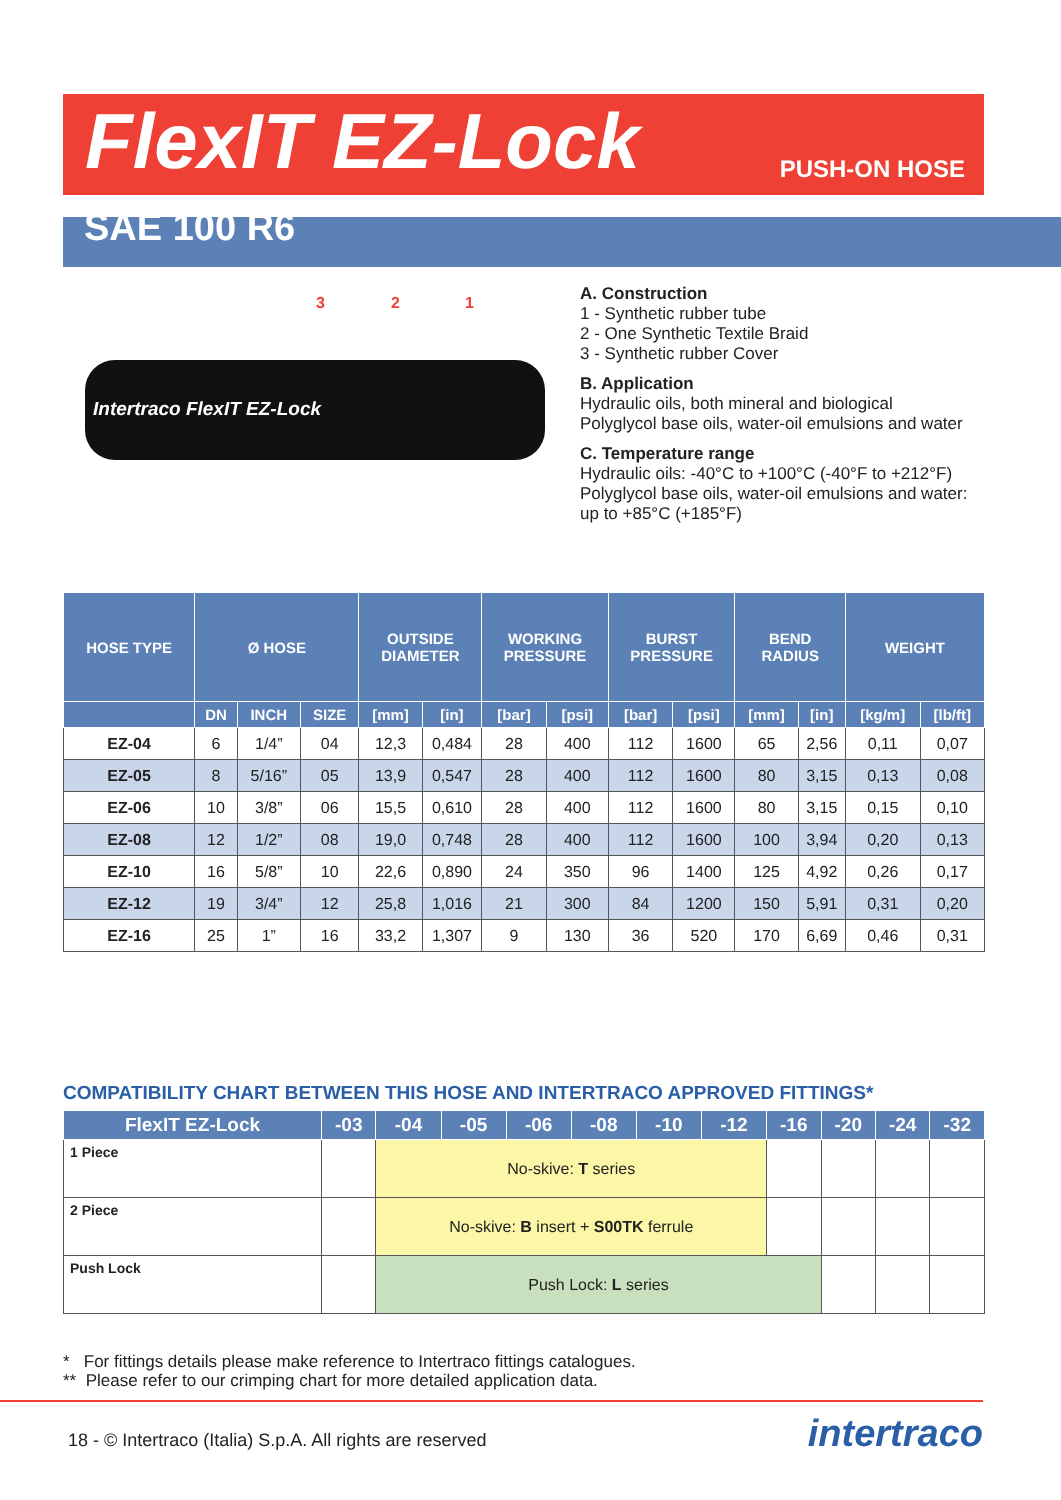FlexIT EZ-Lock
PUSH-ON HOSE
SAE 100 R6
3 2 1
Intertraco FlexIT EZ-Lock
A. Construction
1 - Synthetic rubber tube
2 - One Synthetic Textile Braid
3 - Synthetic rubber Cover
B. Application
Hydraulic oils, both mineral and biological
Polyglycol base oils, water-oil emulsions and water
C. Temperature range
Hydraulic oils: -40°C to +100°C (-40°F to +212°F)
Polyglycol base oils, water-oil emulsions and water:
up to +85°C (+185°F)
| HOSE TYPE | Ø HOSE | | | OUTSIDE DIAMETER | | WORKING PRESSURE | | BURST PRESSURE | | BEND RADIUS | | WEIGHT | |
| --- | --- | --- | --- | --- | --- | --- | --- | --- | --- | --- | --- | --- | --- |
| | DN | INCH | SIZE | [mm] | [in] | [bar] | [psi] | [bar] | [psi] | [mm] | [in] | [kg/m] | [lb/ft] |
| EZ-04 | 6 | 1/4” | 04 | 12,3 | 0,484 | 28 | 400 | 112 | 1600 | 65 | 2,56 | 0,11 | 0,07 |
| EZ-05 | 8 | 5/16” | 05 | 13,9 | 0,547 | 28 | 400 | 112 | 1600 | 80 | 3,15 | 0,13 | 0,08 |
| EZ-06 | 10 | 3/8” | 06 | 15,5 | 0,610 | 28 | 400 | 112 | 1600 | 80 | 3,15 | 0,15 | 0,10 |
| EZ-08 | 12 | 1/2” | 08 | 19,0 | 0,748 | 28 | 400 | 112 | 1600 | 100 | 3,94 | 0,20 | 0,13 |
| EZ-10 | 16 | 5/8” | 10 | 22,6 | 0,890 | 24 | 350 | 96 | 1400 | 125 | 4,92 | 0,26 | 0,17 |
| EZ-12 | 19 | 3/4” | 12 | 25,8 | 1,016 | 21 | 300 | 84 | 1200 | 150 | 5,91 | 0,31 | 0,20 |
| EZ-16 | 25 | 1” | 16 | 33,2 | 1,307 | 9 | 130 | 36 | 520 | 170 | 6,69 | 0,46 | 0,31 |
COMPATIBILITY CHART BETWEEN THIS HOSE AND INTERTRACO APPROVED FITTINGS*
| FlexIT EZ-Lock | -03 | -04 | -05 | -06 | -08 | -10 | -12 | -16 | -20 | -24 | -32 |
| --- | --- | --- | --- | --- | --- | --- | --- | --- | --- | --- | --- |
| 1 Piece | | No-skive: T series | | | | | | | | | |
| 2 Piece | | No-skive: B insert + S00TK ferrule | | | | | | | | | |
| Push Lock | | Push Lock: L series | | | | | | | | | |
* For fittings details please make reference to Intertraco fittings catalogues.
** Please refer to our crimping chart for more detailed application data.
18 - © Intertraco (Italia) S.p.A. All rights are reserved intertraco